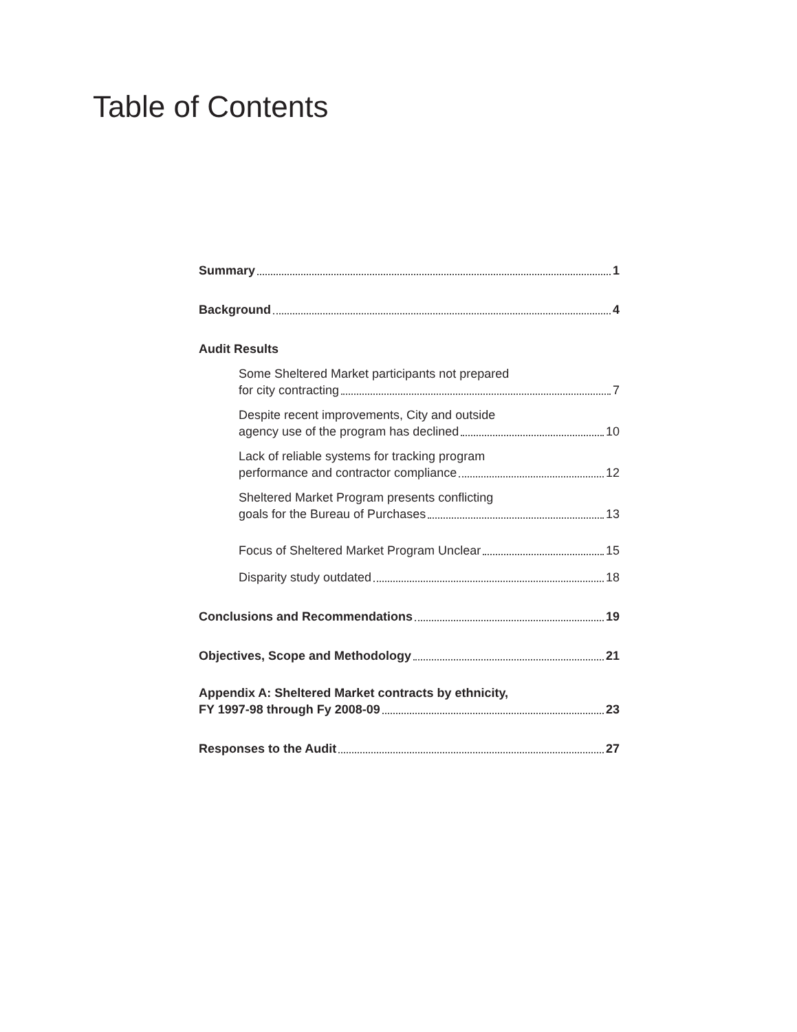Table of Contents
Summary 1
Background 4
Audit Results
Some Sheltered Market participants not prepared
for city contracting 7
Despite recent improvements, City and outside
agency use of the program has declined 10
Lack of reliable systems for tracking program
performance and contractor compliance 12
Sheltered Market Program presents conflicting
goals for the Bureau of Purchases 13
Focus of Sheltered Market Program Unclear 15
Disparity study outdated 18
Conclusions and Recommendations 19
Objectives, Scope and Methodology 21
Appendix A: Sheltered Market contracts by ethnicity,
FY 1997-98 through Fy 2008-09 23
Responses to the Audit 27